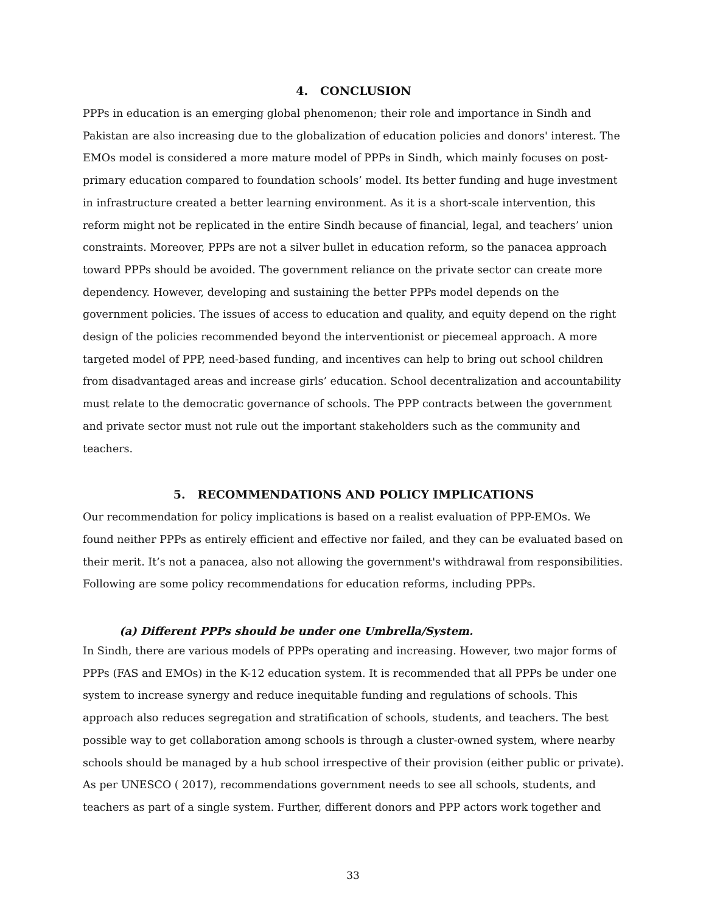4. CONCLUSION
PPPs in education is an emerging global phenomenon; their role and importance in Sindh and Pakistan are also increasing due to the globalization of education policies and donors' interest. The EMOs model is considered a more mature model of PPPs in Sindh, which mainly focuses on post-primary education compared to foundation schools’ model. Its better funding and huge investment in infrastructure created a better learning environment. As it is a short-scale intervention, this reform might not be replicated in the entire Sindh because of financial, legal, and teachers’ union constraints. Moreover, PPPs are not a silver bullet in education reform, so the panacea approach toward PPPs should be avoided. The government reliance on the private sector can create more dependency. However, developing and sustaining the better PPPs model depends on the government policies. The issues of access to education and quality, and equity depend on the right design of the policies recommended beyond the interventionist or piecemeal approach. A more targeted model of PPP, need-based funding, and incentives can help to bring out school children from disadvantaged areas and increase girls’ education. School decentralization and accountability must relate to the democratic governance of schools. The PPP contracts between the government and private sector must not rule out the important stakeholders such as the community and teachers.
5. RECOMMENDATIONS AND POLICY IMPLICATIONS
Our recommendation for policy implications is based on a realist evaluation of PPP-EMOs. We found neither PPPs as entirely efficient and effective nor failed, and they can be evaluated based on their merit. It’s not a panacea, also not allowing the government's withdrawal from responsibilities. Following are some policy recommendations for education reforms, including PPPs.
(a) Different PPPs should be under one Umbrella/System.
In Sindh, there are various models of PPPs operating and increasing. However, two major forms of PPPs (FAS and EMOs) in the K-12 education system. It is recommended that all PPPs be under one system to increase synergy and reduce inequitable funding and regulations of schools. This approach also reduces segregation and stratification of schools, students, and teachers. The best possible way to get collaboration among schools is through a cluster-owned system, where nearby schools should be managed by a hub school irrespective of their provision (either public or private). As per UNESCO ( 2017), recommendations government needs to see all schools, students, and teachers as part of a single system. Further, different donors and PPP actors work together and
33